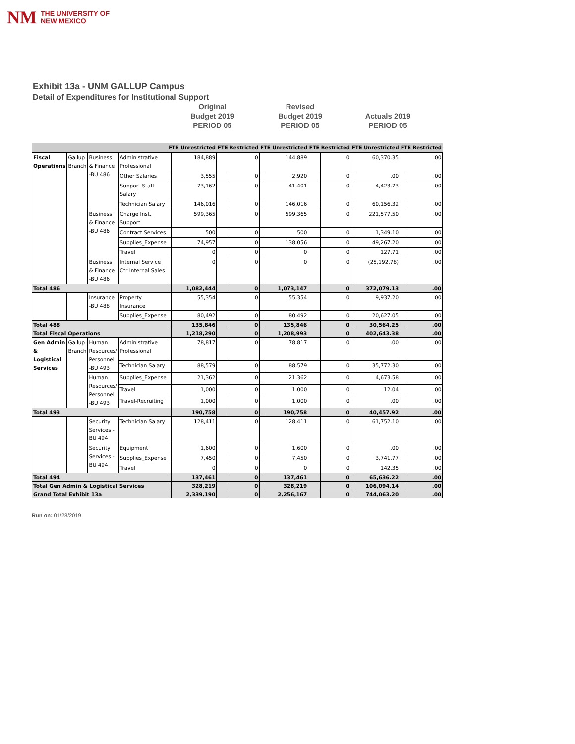NM THE UNIVERSITY OF
NEW MEXICO
Exhibit 13a - UNM GALLUP Campus
Detail of Expenditures for Institutional Support
Original
Budget 2019
PERIOD 05
Revised
Budget 2019
PERIOD 05
Actuals 2019
PERIOD 05
| | | | | FTE Unrestricted | | FTE Restricted | | FTE Unrestricted | | FTE Restricted | | FTE Unrestricted | | FTE Restricted | |
| --- | --- | --- | --- | --- | --- | --- | --- | --- | --- | --- | --- | --- | --- | --- | --- |
| Fiscal Operations | Gallup Branch | Business & Finance -BU 486 | Administrative Professional | | 184,889 | | 0 | | 144,889 | | 0 | | 60,370.35 | | .00 |
| | | | Other Salaries | | 3,555 | | 0 | | 2,920 | | 0 | | .00 | | .00 |
| | | | Support Staff Salary | | 73,162 | | 0 | | 41,401 | | 0 | | 4,423.73 | | .00 |
| | | | Technician Salary | | 146,016 | | 0 | | 146,016 | | 0 | | 60,156.32 | | .00 |
| | | Business & Finance -BU 486 | Charge Inst. Support | | 599,365 | | 0 | | 599,365 | | 0 | | 221,577.50 | | .00 |
| | | | Contract Services | | 500 | | 0 | | 500 | | 0 | | 1,349.10 | | .00 |
| | | | Supplies_Expense | | 74,957 | | 0 | | 138,056 | | 0 | | 49,267.20 | | .00 |
| | | | Travel | | 0 | | 0 | | 0 | | 0 | | 127.71 | | .00 |
| | | Business & Finance -BU 486 | Internal Service Ctr Internal Sales | | 0 | | 0 | | 0 | | 0 | | (25,192.78) | | .00 |
| Total 486 | | | | | 1,082,444 | | 0 | | 1,073,147 | | 0 | | 372,079.13 | | .00 |
| | | Insurance -BU 488 | Property Insurance | | 55,354 | | 0 | | 55,354 | | 0 | | 9,937.20 | | .00 |
| | | | Supplies_Expense | | 80,492 | | 0 | | 80,492 | | 0 | | 20,627.05 | | .00 |
| Total 488 | | | | | 135,846 | | 0 | | 135,846 | | 0 | | 30,564.25 | | .00 |
| Total Fiscal Operations | | | | | 1,218,290 | | 0 | | 1,208,993 | | 0 | | 402,643.38 | | .00 |
| Gen Admin & Logistical Services | Gallup Branch | Human Resources/ Personnel -BU 493 | Administrative Professional | | 78,817 | | 0 | | 78,817 | | 0 | | .00 | | .00 |
| | | | Technician Salary | | 88,579 | | 0 | | 88,579 | | 0 | | 35,772.30 | | .00 |
| | | Human Resources/ Personnel -BU 493 | Supplies_Expense | | 21,362 | | 0 | | 21,362 | | 0 | | 4,673.58 | | .00 |
| | | | Travel | | 1,000 | | 0 | | 1,000 | | 0 | | 12.04 | | .00 |
| | | | Travel-Recruiting | | 1,000 | | 0 | | 1,000 | | 0 | | .00 | | .00 |
| Total 493 | | | | | 190,758 | | 0 | | 190,758 | | 0 | | 40,457.92 | | .00 |
| | | Security Services -BU 494 | Technician Salary | | 128,411 | | 0 | | 128,411 | | 0 | | 61,752.10 | | .00 |
| | | Security Services -BU 494 | Equipment | | 1,600 | | 0 | | 1,600 | | 0 | | .00 | | .00 |
| | | | Supplies_Expense | | 7,450 | | 0 | | 7,450 | | 0 | | 3,741.77 | | .00 |
| | | | Travel | | 0 | | 0 | | 0 | | 0 | | 142.35 | | .00 |
| Total 494 | | | | | 137,461 | | 0 | | 137,461 | | 0 | | 65,636.22 | | .00 |
| Total Gen Admin & Logistical Services | | | | | 328,219 | | 0 | | 328,219 | | 0 | | 106,094.14 | | .00 |
| Grand Total Exhibit 13a | | | | | 2,339,190 | | 0 | | 2,256,167 | | 0 | | 744,063.20 | | .00 |
Run on: 01/28/2019